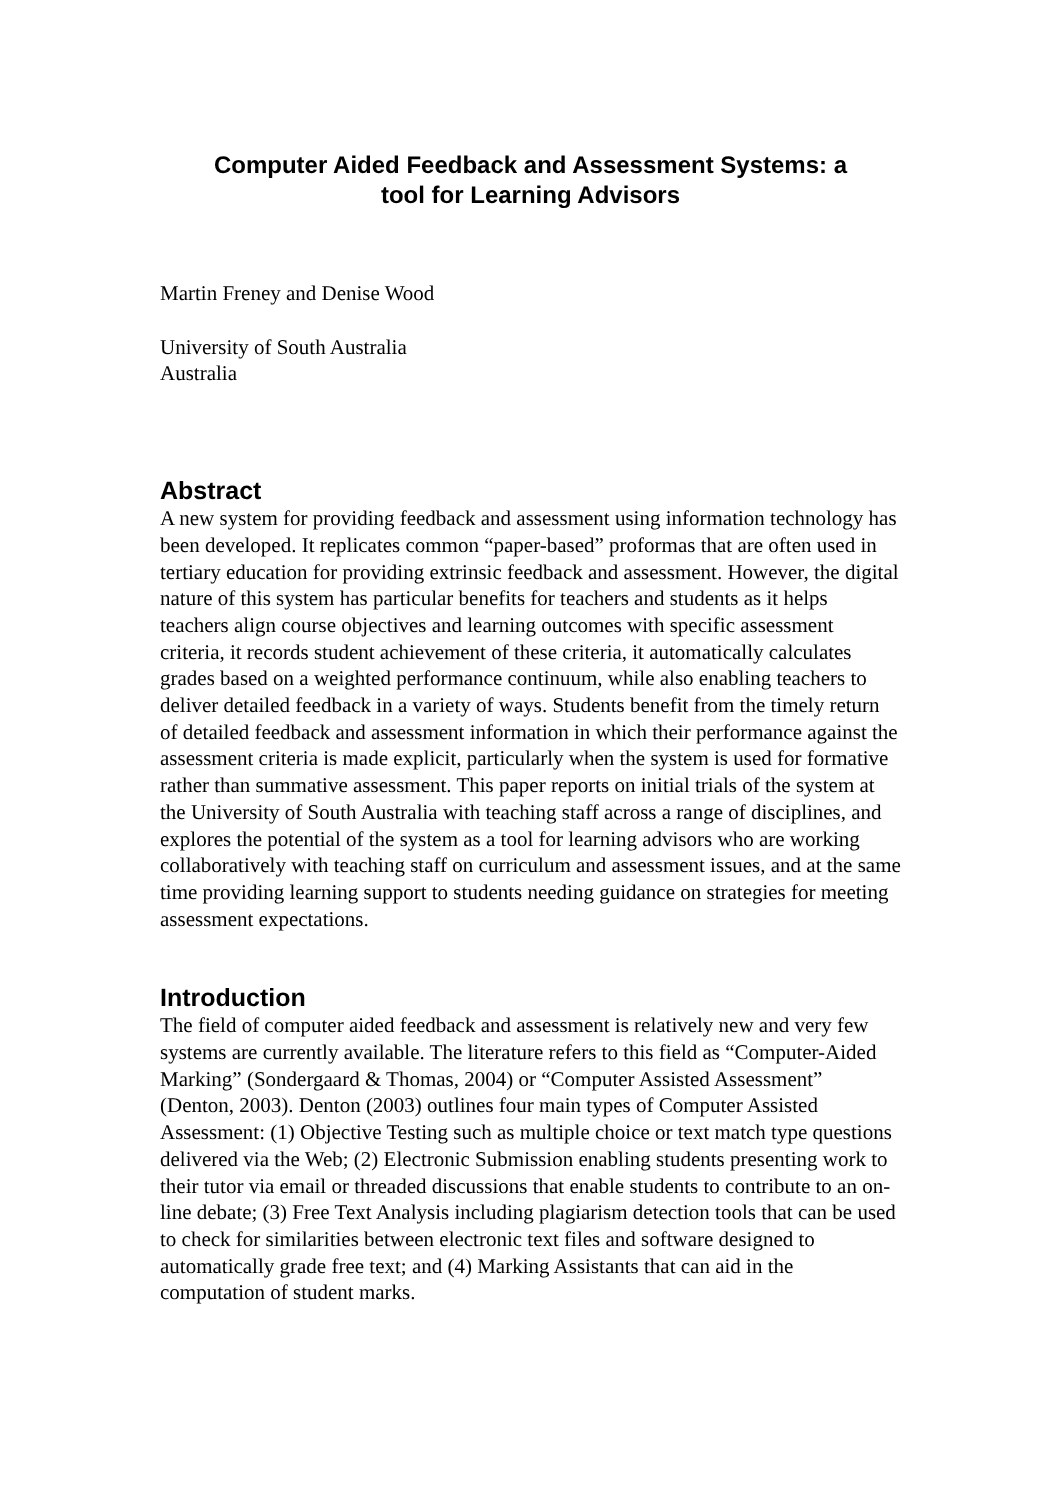Computer Aided Feedback and Assessment Systems: a
tool for Learning Advisors
Martin Freney and Denise Wood
University of South Australia
Australia
Abstract
A new system for providing feedback and assessment using information technology has been developed. It replicates common “paper-based” proformas that are often used in tertiary education for providing extrinsic feedback and assessment. However, the digital nature of this system has particular benefits for teachers and students as it helps teachers align course objectives and learning outcomes with specific assessment criteria, it records student achievement of these criteria, it automatically calculates grades based on a weighted performance continuum, while also enabling teachers to deliver detailed feedback in a variety of ways. Students benefit from the timely return of detailed feedback and assessment information in which their performance against the assessment criteria is made explicit, particularly when the system is used for formative rather than summative assessment. This paper reports on initial trials of the system at the University of South Australia with teaching staff across a range of disciplines, and explores the potential of the system as a tool for learning advisors who are working collaboratively with teaching staff on curriculum and assessment issues, and at the same time providing learning support to students needing guidance on strategies for meeting assessment expectations.
Introduction
The field of computer aided feedback and assessment is relatively new and very few systems are currently available. The literature refers to this field as “Computer-Aided Marking” (Sondergaard & Thomas, 2004) or “Computer Assisted Assessment” (Denton, 2003). Denton (2003) outlines four main types of Computer Assisted Assessment: (1) Objective Testing such as multiple choice or text match type questions delivered via the Web; (2) Electronic Submission enabling students presenting work to their tutor via email or threaded discussions that enable students to contribute to an on-line debate; (3) Free Text Analysis including plagiarism detection tools that can be used to check for similarities between electronic text files and software designed to automatically grade free text; and (4) Marking Assistants that can aid in the computation of student marks.